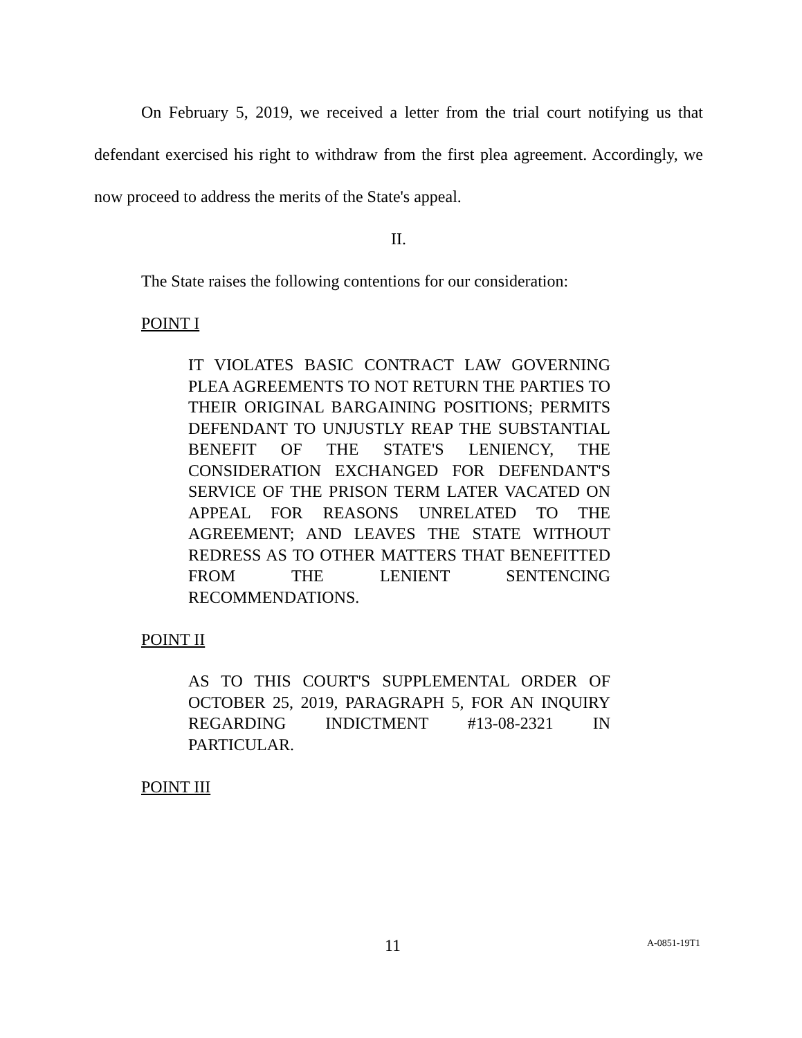On February 5, 2019, we received a letter from the trial court notifying us that defendant exercised his right to withdraw from the first plea agreement. Accordingly, we now proceed to address the merits of the State's appeal.
II.
The State raises the following contentions for our consideration:
POINT I
IT VIOLATES BASIC CONTRACT LAW GOVERNING PLEA AGREEMENTS TO NOT RETURN THE PARTIES TO THEIR ORIGINAL BARGAINING POSITIONS; PERMITS DEFENDANT TO UNJUSTLY REAP THE SUBSTANTIAL BENEFIT OF THE STATE'S LENIENCY, THE CONSIDERATION EXCHANGED FOR DEFENDANT'S SERVICE OF THE PRISON TERM LATER VACATED ON APPEAL FOR REASONS UNRELATED TO THE AGREEMENT; AND LEAVES THE STATE WITHOUT REDRESS AS TO OTHER MATTERS THAT BENEFITTED FROM THE LENIENT SENTENCING RECOMMENDATIONS.
POINT II
AS TO THIS COURT'S SUPPLEMENTAL ORDER OF OCTOBER 25, 2019, PARAGRAPH 5, FOR AN INQUIRY REGARDING INDICTMENT #13-08-2321 IN PARTICULAR.
POINT III
11 A-0851-19T1